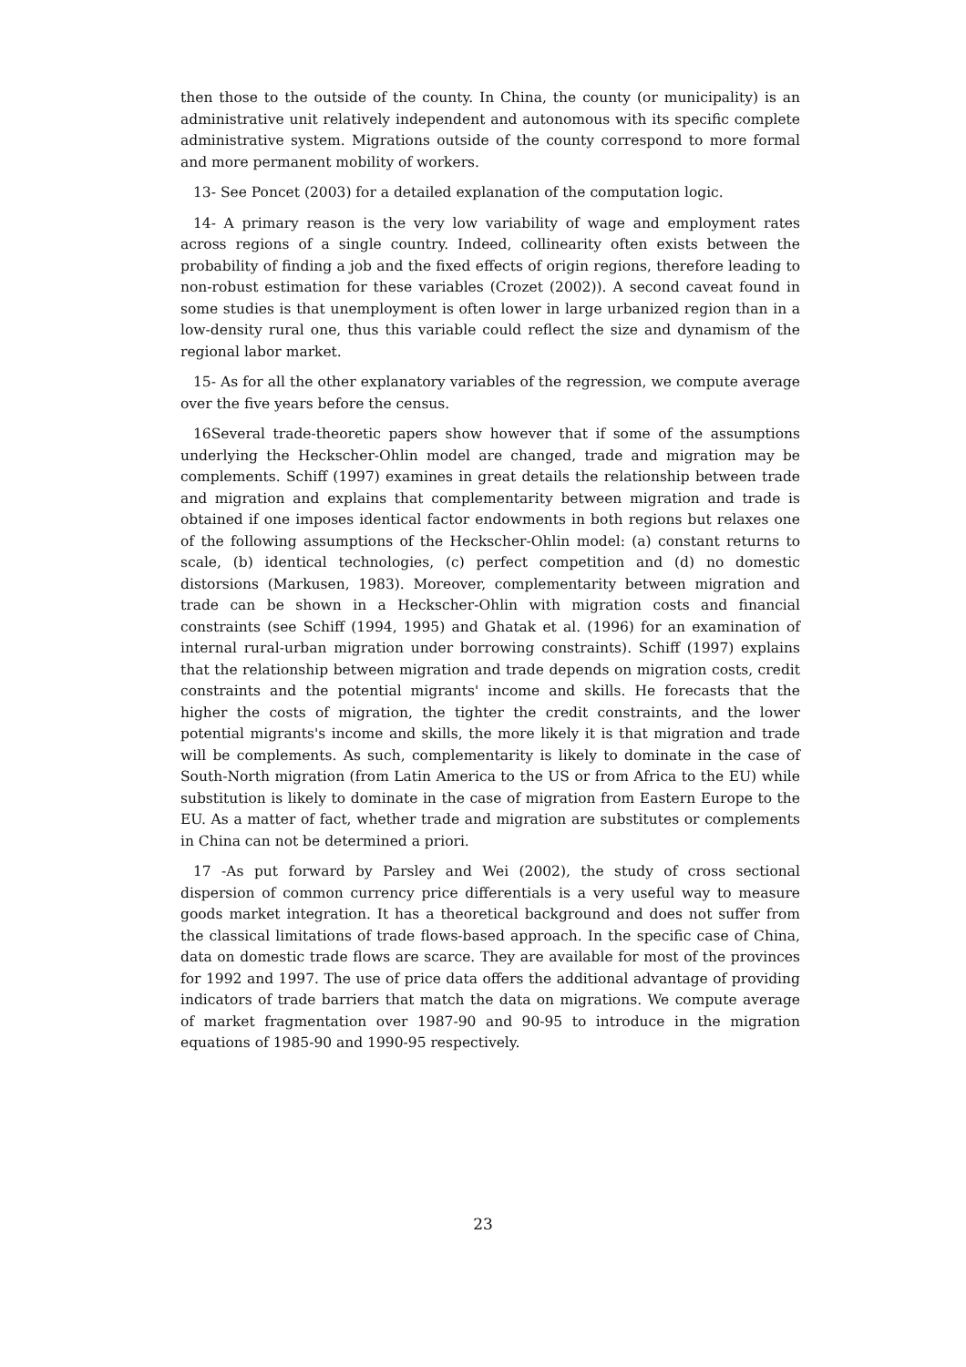then those to the outside of the county. In China, the county (or municipality) is an administrative unit relatively independent and autonomous with its specific complete administrative system. Migrations outside of the county correspond to more formal and more permanent mobility of workers.
13- See Poncet (2003) for a detailed explanation of the computation logic.
14- A primary reason is the very low variability of wage and employment rates across regions of a single country. Indeed, collinearity often exists between the probability of finding a job and the fixed effects of origin regions, therefore leading to non-robust estimation for these variables (Crozet (2002)). A second caveat found in some studies is that unemployment is often lower in large urbanized region than in a low-density rural one, thus this variable could reflect the size and dynamism of the regional labor market.
15- As for all the other explanatory variables of the regression, we compute average over the five years before the census.
16Several trade-theoretic papers show however that if some of the assumptions underlying the Heckscher-Ohlin model are changed, trade and migration may be complements. Schiff (1997) examines in great details the relationship between trade and migration and explains that complementarity between migration and trade is obtained if one imposes identical factor endowments in both regions but relaxes one of the following assumptions of the Heckscher-Ohlin model: (a) constant returns to scale, (b) identical technologies, (c) perfect competition and (d) no domestic distorsions (Markusen, 1983). Moreover, complementarity between migration and trade can be shown in a Heckscher-Ohlin with migration costs and financial constraints (see Schiff (1994, 1995) and Ghatak et al. (1996) for an examination of internal rural-urban migration under borrowing constraints). Schiff (1997) explains that the relationship between migration and trade depends on migration costs, credit constraints and the potential migrants' income and skills. He forecasts that the higher the costs of migration, the tighter the credit constraints, and the lower potential migrants's income and skills, the more likely it is that migration and trade will be complements. As such, complementarity is likely to dominate in the case of South-North migration (from Latin America to the US or from Africa to the EU) while substitution is likely to dominate in the case of migration from Eastern Europe to the EU. As a matter of fact, whether trade and migration are substitutes or complements in China can not be determined a priori.
17 -As put forward by Parsley and Wei (2002), the study of cross sectional dispersion of common currency price differentials is a very useful way to measure goods market integration. It has a theoretical background and does not suffer from the classical limitations of trade flows-based approach. In the specific case of China, data on domestic trade flows are scarce. They are available for most of the provinces for 1992 and 1997. The use of price data offers the additional advantage of providing indicators of trade barriers that match the data on migrations. We compute average of market fragmentation over 1987-90 and 90-95 to introduce in the migration equations of 1985-90 and 1990-95 respectively.
23